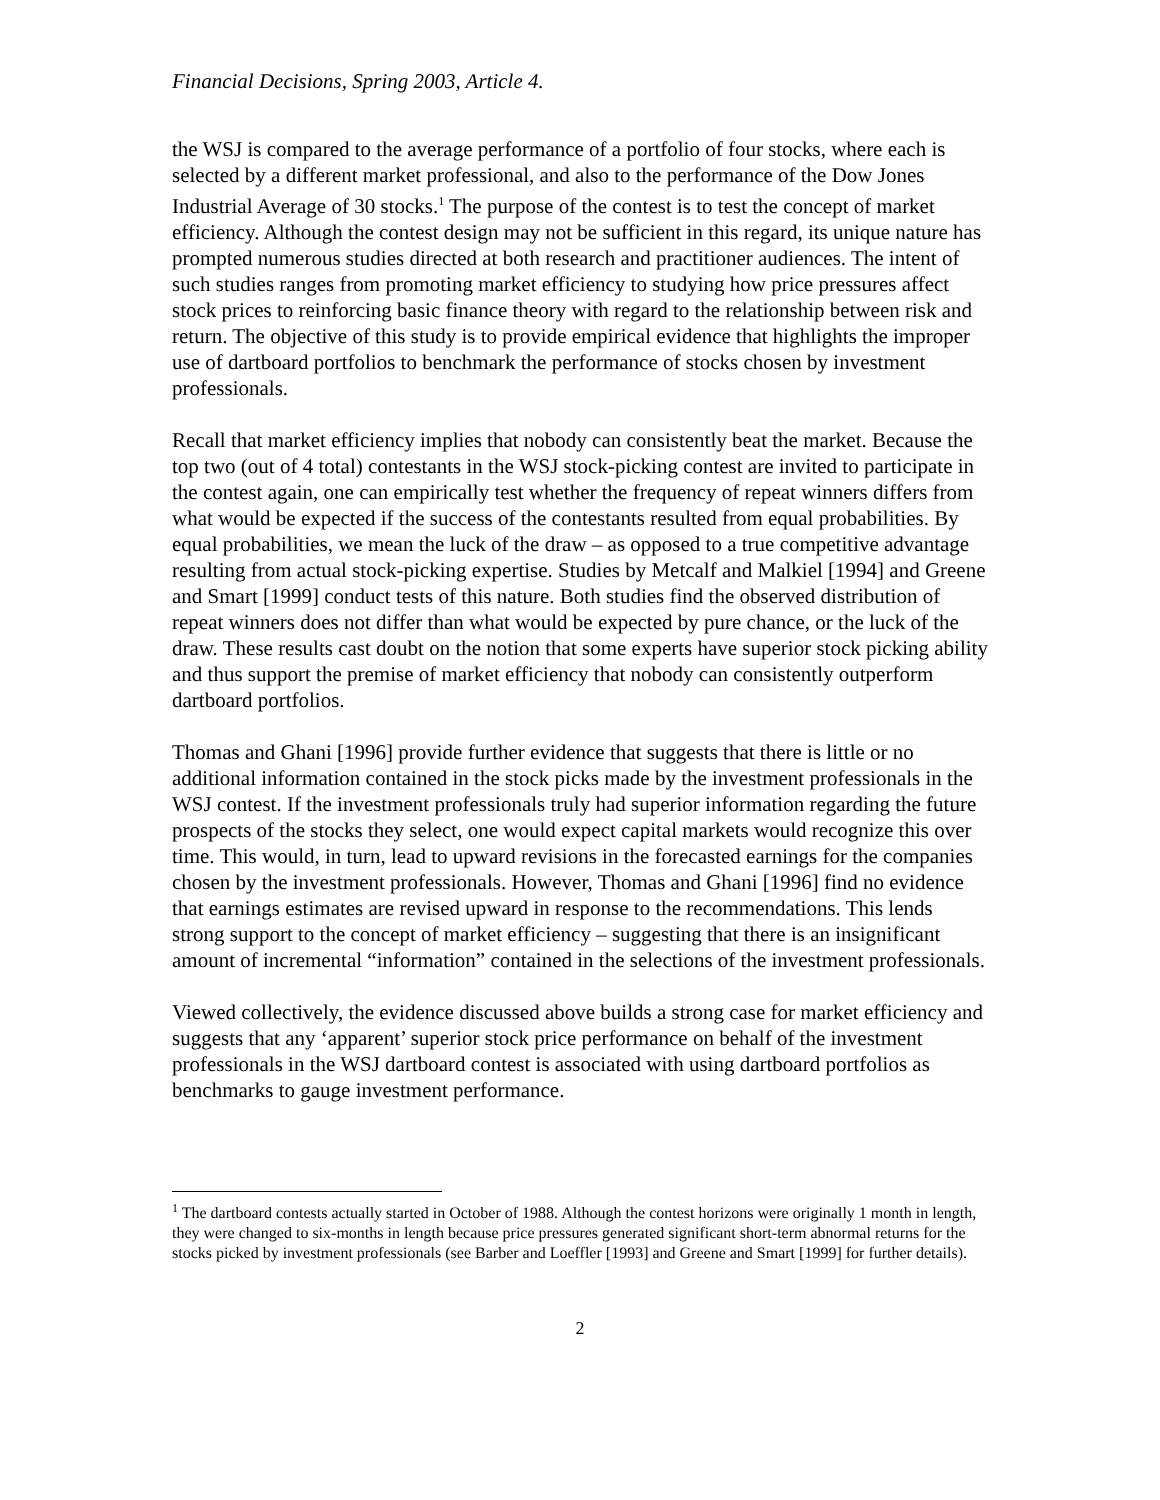Financial Decisions, Spring 2003, Article 4.
the WSJ is compared to the average performance of a portfolio of four stocks, where each is selected by a different market professional, and also to the performance of the Dow Jones Industrial Average of 30 stocks.<sup>1</sup> The purpose of the contest is to test the concept of market efficiency. Although the contest design may not be sufficient in this regard, its unique nature has prompted numerous studies directed at both research and practitioner audiences. The intent of such studies ranges from promoting market efficiency to studying how price pressures affect stock prices to reinforcing basic finance theory with regard to the relationship between risk and return. The objective of this study is to provide empirical evidence that highlights the improper use of dartboard portfolios to benchmark the performance of stocks chosen by investment professionals.
Recall that market efficiency implies that nobody can consistently beat the market. Because the top two (out of 4 total) contestants in the WSJ stock-picking contest are invited to participate in the contest again, one can empirically test whether the frequency of repeat winners differs from what would be expected if the success of the contestants resulted from equal probabilities. By equal probabilities, we mean the luck of the draw – as opposed to a true competitive advantage resulting from actual stock-picking expertise. Studies by Metcalf and Malkiel [1994] and Greene and Smart [1999] conduct tests of this nature. Both studies find the observed distribution of repeat winners does not differ than what would be expected by pure chance, or the luck of the draw. These results cast doubt on the notion that some experts have superior stock picking ability and thus support the premise of market efficiency that nobody can consistently outperform dartboard portfolios.
Thomas and Ghani [1996] provide further evidence that suggests that there is little or no additional information contained in the stock picks made by the investment professionals in the WSJ contest. If the investment professionals truly had superior information regarding the future prospects of the stocks they select, one would expect capital markets would recognize this over time. This would, in turn, lead to upward revisions in the forecasted earnings for the companies chosen by the investment professionals. However, Thomas and Ghani [1996] find no evidence that earnings estimates are revised upward in response to the recommendations. This lends strong support to the concept of market efficiency – suggesting that there is an insignificant amount of incremental “information” contained in the selections of the investment professionals.
Viewed collectively, the evidence discussed above builds a strong case for market efficiency and suggests that any ‘apparent’ superior stock price performance on behalf of the investment professionals in the WSJ dartboard contest is associated with using dartboard portfolios as benchmarks to gauge investment performance.
<sup>1</sup> The dartboard contests actually started in October of 1988. Although the contest horizons were originally 1 month in length, they were changed to six-months in length because price pressures generated significant short-term abnormal returns for the stocks picked by investment professionals (see Barber and Loeffler [1993] and Greene and Smart [1999] for further details).
2